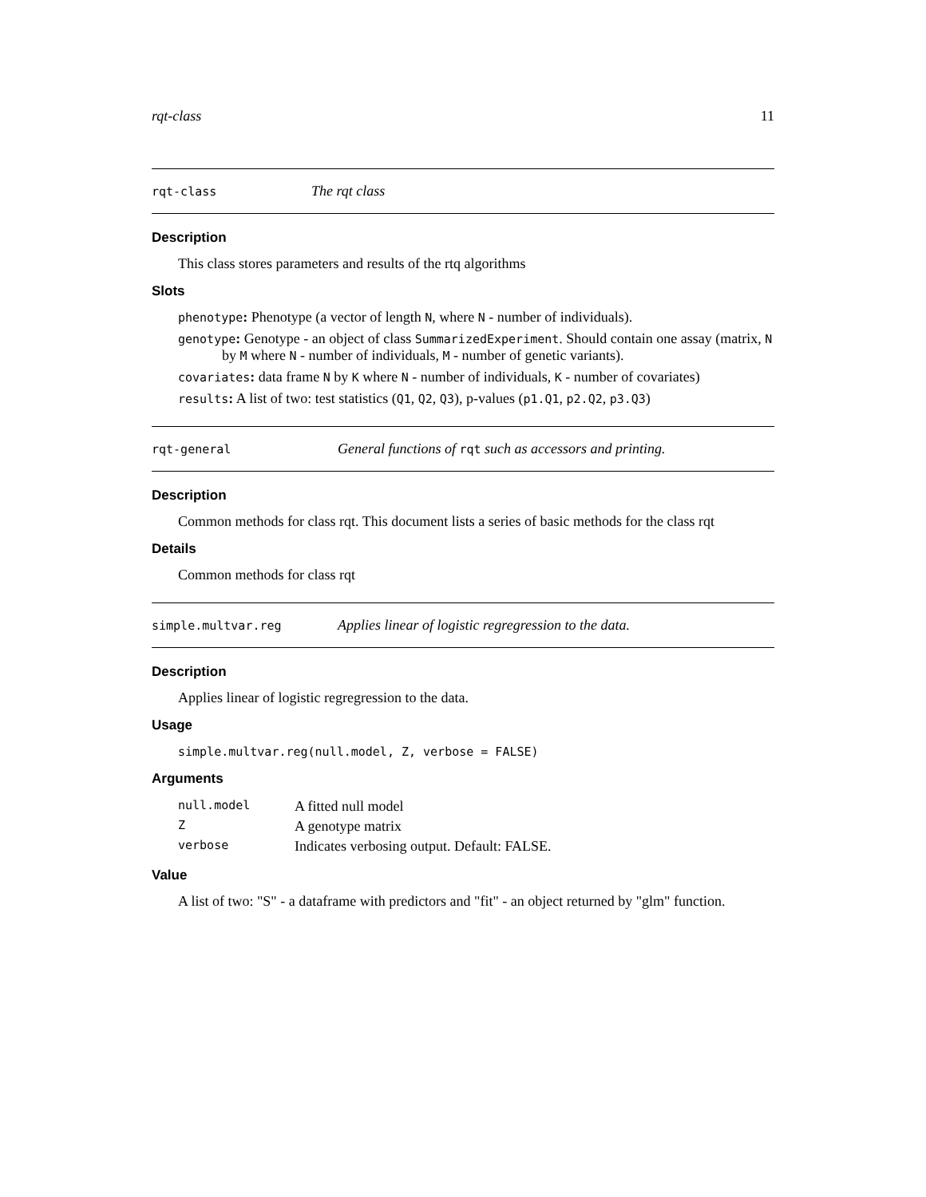rqt-class 11
rqt-class The rqt class
Description
This class stores parameters and results of the rtq algorithms
Slots
phenotype: Phenotype (a vector of length N, where N - number of individuals).
genotype: Genotype - an object of class SummarizedExperiment. Should contain one assay (matrix, N by M where N - number of individuals, M - number of genetic variants).
covariates: data frame N by K where N - number of individuals, K - number of covariates)
results: A list of two: test statistics (Q1, Q2, Q3), p-values (p1.Q1, p2.Q2, p3.Q3)
rqt-general General functions of rqt such as accessors and printing.
Description
Common methods for class rqt. This document lists a series of basic methods for the class rqt
Details
Common methods for class rqt
simple.multvar.reg Applies linear of logistic regregression to the data.
Description
Applies linear of logistic regregression to the data.
Usage
simple.multvar.reg(null.model, Z, verbose = FALSE)
Arguments
| null.model | A fitted null model |
| Z | A genotype matrix |
| verbose | Indicates verbosing output. Default: FALSE. |
Value
A list of two: "S" - a dataframe with predictors and "fit" - an object returned by "glm" function.